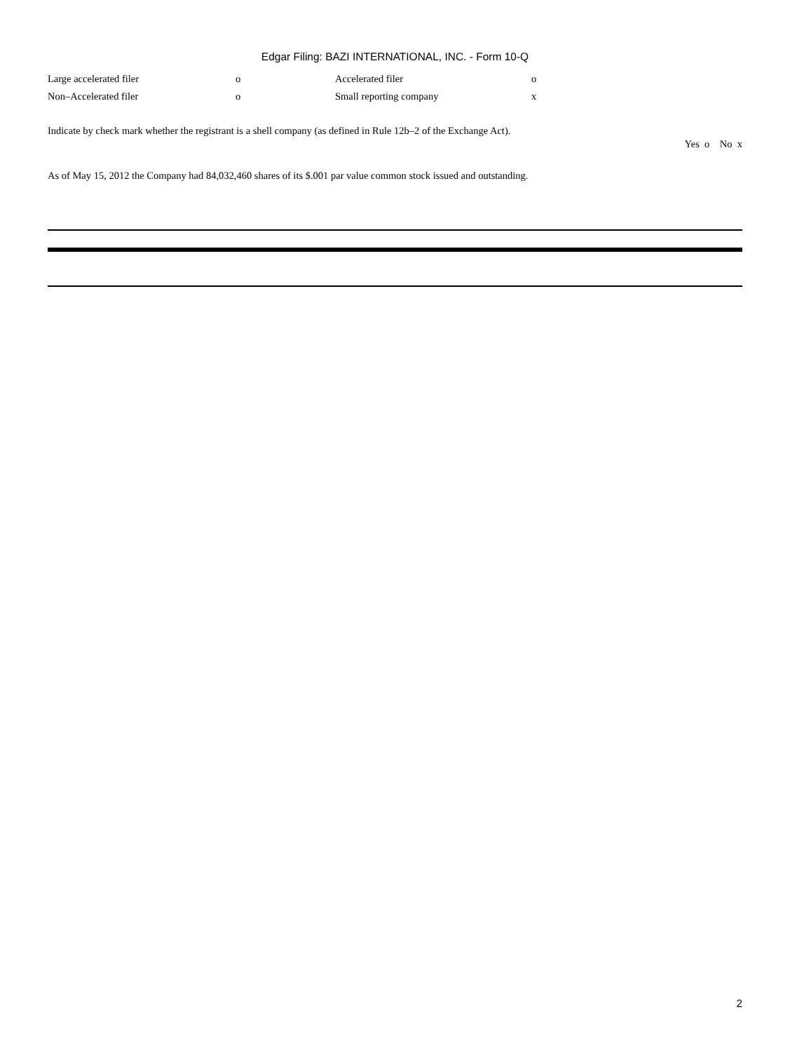Edgar Filing: BAZI INTERNATIONAL, INC. - Form 10-Q
| Large accelerated filer | o | Accelerated filer | o |
| Non–Accelerated filer | o | Small reporting company | x |
Indicate by check mark whether the registrant is a shell company (as defined in Rule 12b–2 of the Exchange Act).
Yes o No x
As of May 15, 2012 the Company had 84,032,460 shares of its $.001 par value common stock issued and outstanding.
2